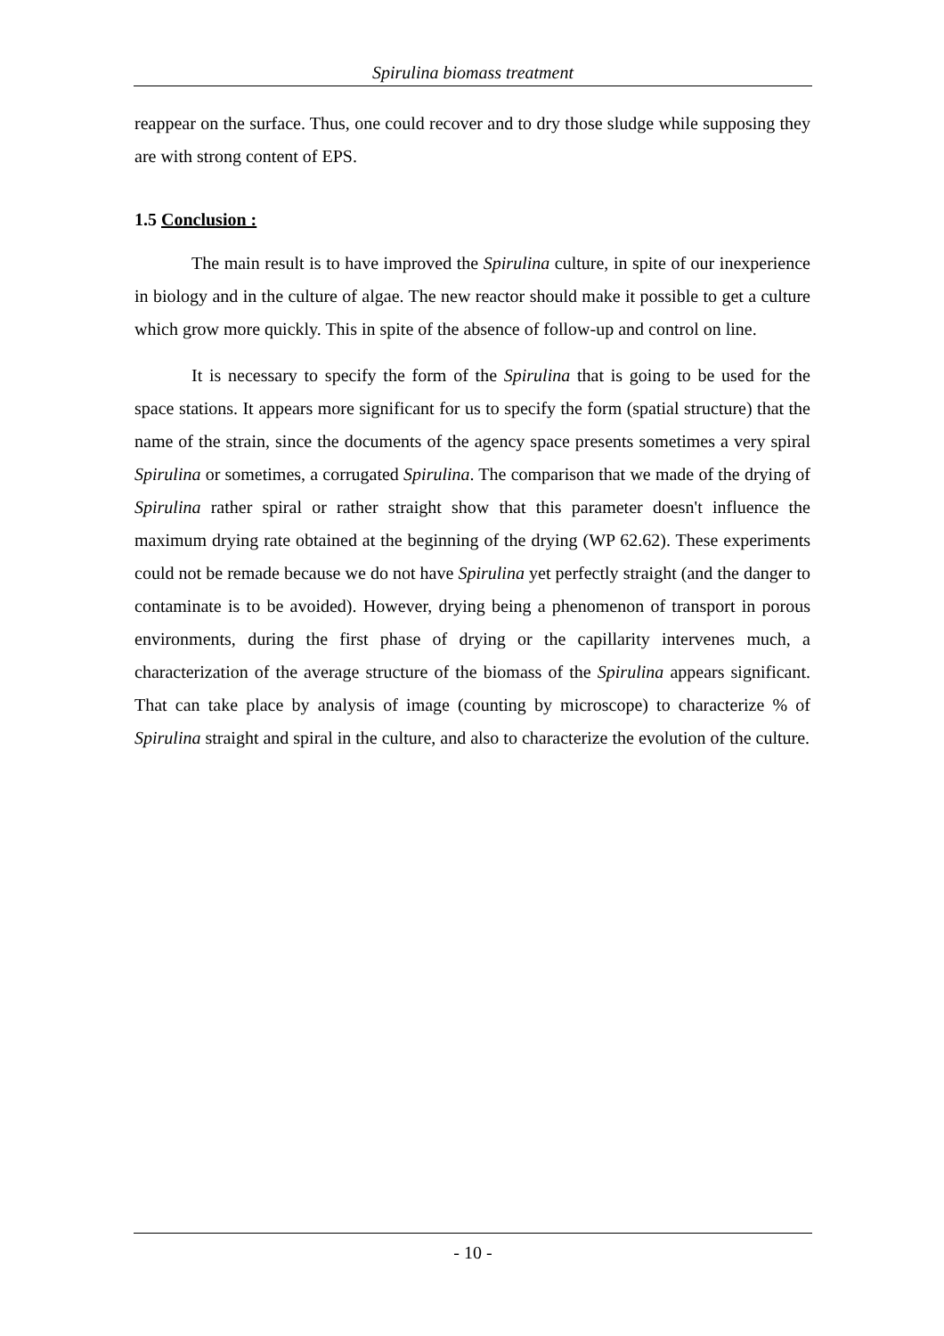Spirulina biomass treatment
reappear on the surface. Thus, one could recover and to dry those sludge while supposing they are with strong content of EPS.
1.5 Conclusion :
The main result is to have improved the Spirulina culture, in spite of our inexperience in biology and in the culture of algae. The new reactor should make it possible to get a culture which grow more quickly. This in spite of the absence of follow-up and control on line.
It is necessary to specify the form of the Spirulina that is going to be used for the space stations. It appears more significant for us to specify the form (spatial structure) that the name of the strain, since the documents of the agency space presents sometimes a very spiral Spirulina or sometimes, a corrugated Spirulina. The comparison that we made of the drying of Spirulina rather spiral or rather straight show that this parameter doesn't influence the maximum drying rate obtained at the beginning of the drying (WP 62.62). These experiments could not be remade because we do not have Spirulina yet perfectly straight (and the danger to contaminate is to be avoided). However, drying being a phenomenon of transport in porous environments, during the first phase of drying or the capillarity intervenes much, a characterization of the average structure of the biomass of the Spirulina appears significant. That can take place by analysis of image (counting by microscope) to characterize % of Spirulina straight and spiral in the culture, and also to characterize the evolution of the culture.
- 10 -